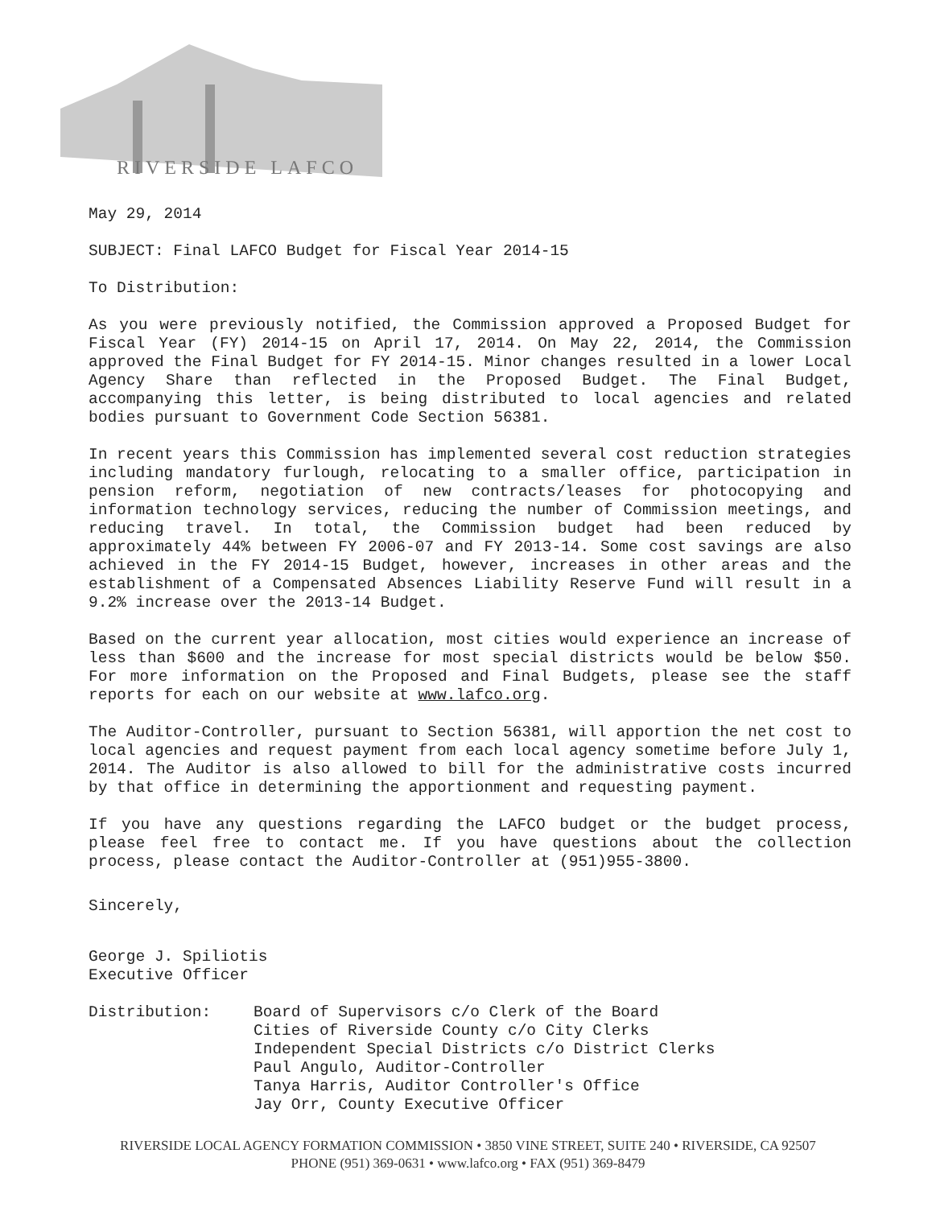RIVERSIDE LAFCO
May 29, 2014
SUBJECT: Final LAFCO Budget for Fiscal Year 2014-15
To Distribution:
As you were previously notified, the Commission approved a Proposed Budget for Fiscal Year (FY) 2014-15 on April 17, 2014. On May 22, 2014, the Commission approved the Final Budget for FY 2014-15. Minor changes resulted in a lower Local Agency Share than reflected in the Proposed Budget. The Final Budget, accompanying this letter, is being distributed to local agencies and related bodies pursuant to Government Code Section 56381.
In recent years this Commission has implemented several cost reduction strategies including mandatory furlough, relocating to a smaller office, participation in pension reform, negotiation of new contracts/leases for photocopying and information technology services, reducing the number of Commission meetings, and reducing travel. In total, the Commission budget had been reduced by approximately 44% between FY 2006-07 and FY 2013-14. Some cost savings are also achieved in the FY 2014-15 Budget, however, increases in other areas and the establishment of a Compensated Absences Liability Reserve Fund will result in a 9.2% increase over the 2013-14 Budget.
Based on the current year allocation, most cities would experience an increase of less than $600 and the increase for most special districts would be below $50. For more information on the Proposed and Final Budgets, please see the staff reports for each on our website at www.lafco.org.
The Auditor-Controller, pursuant to Section 56381, will apportion the net cost to local agencies and request payment from each local agency sometime before July 1, 2014. The Auditor is also allowed to bill for the administrative costs incurred by that office in determining the apportionment and requesting payment.
If you have any questions regarding the LAFCO budget or the budget process, please feel free to contact me. If you have questions about the collection process, please contact the Auditor-Controller at (951)955-3800.
Sincerely,
George J. Spiliotis
Executive Officer
Distribution: Board of Supervisors c/o Clerk of the Board
Cities of Riverside County c/o City Clerks
Independent Special Districts c/o District Clerks
Paul Angulo, Auditor-Controller
Tanya Harris, Auditor Controller's Office
Jay Orr, County Executive Officer
RIVERSIDE LOCAL AGENCY FORMATION COMMISSION • 3850 VINE STREET, SUITE 240 • RIVERSIDE, CA 92507
PHONE (951) 369-0631 • www.lafco.org • FAX (951) 369-8479